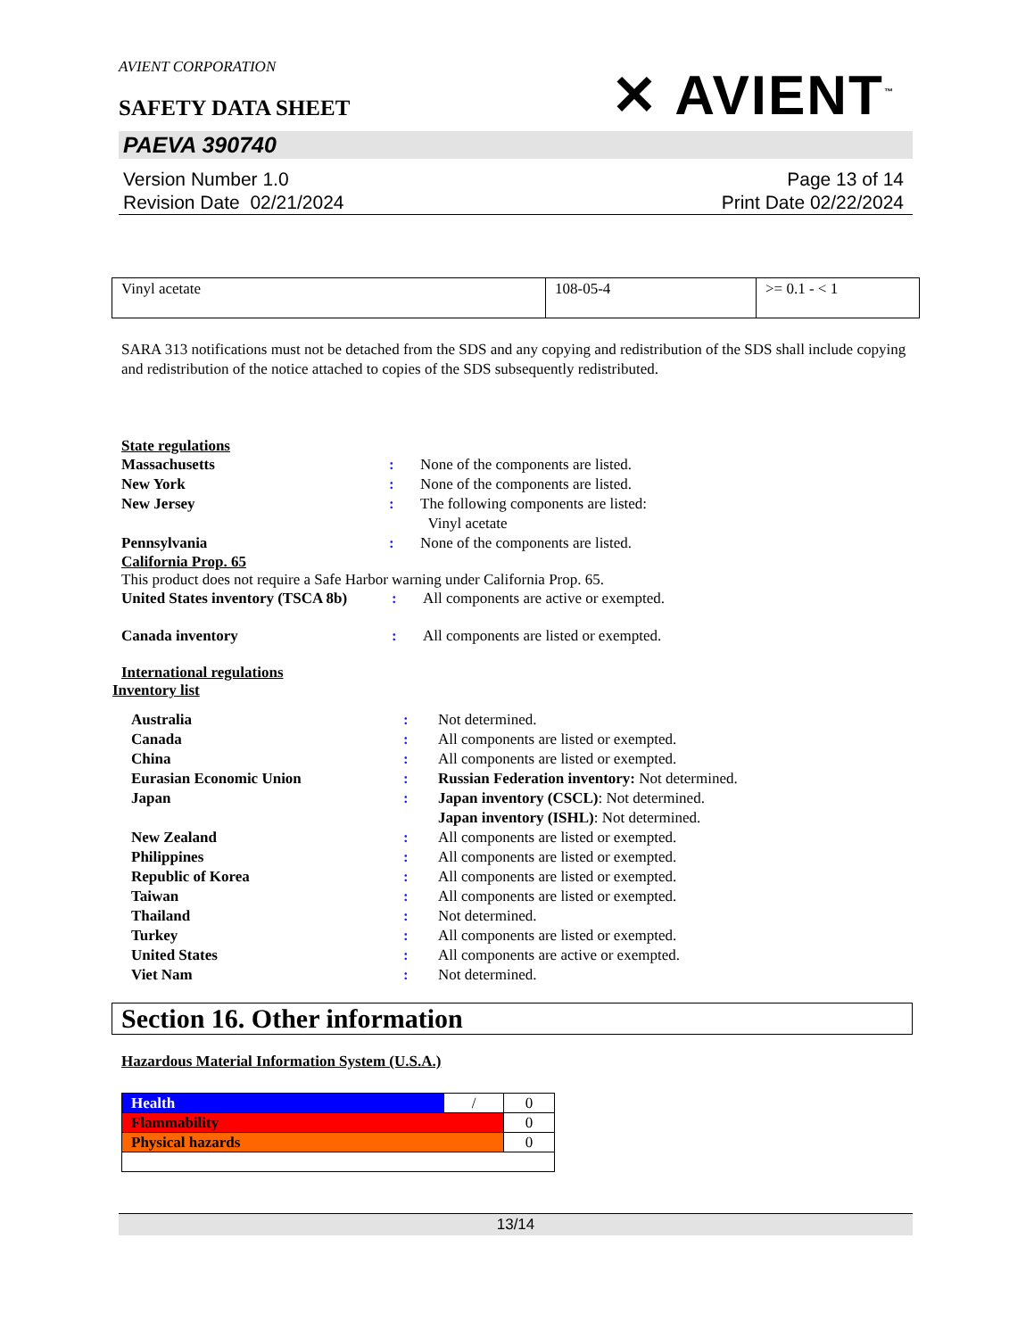AVIENT CORPORATION
✕ AVIENT<sup>™</sup>
SAFETY DATA SHEET
PAEVA 390740
Version Number 1.0
Revision Date 02/21/2024
Page 13 of 14
Print Date 02/22/2024
| Vinyl acetate | 108-05-4 | >= 0.1 - < 1 |
SARA 313 notifications must not be detached from the SDS and any copying and redistribution of the SDS shall include copying and redistribution of the notice attached to copies of the SDS subsequently redistributed.
State regulations
Massachusetts: None of the components are listed.
New York: None of the components are listed.
New Jersey: The following components are listed:
Vinyl acetate
Pennsylvania: None of the components are listed.
California Prop. 65
This product does not require a Safe Harbor warning under California Prop. 65.
United States inventory (TSCA 8b): All components are active or exempted.
Canada inventory: All components are listed or exempted.
International regulations
Inventory list
Australia: Not determined.
Canada: All components are listed or exempted.
China: All components are listed or exempted.
Eurasian Economic Union: Russian Federation inventory: Not determined.
Japan: Japan inventory (CSCL): Not determined.
Japan inventory (ISHL): Not determined.
New Zealand: All components are listed or exempted.
Philippines: All components are listed or exempted.
Republic of Korea: All components are listed or exempted.
Taiwan: All components are listed or exempted.
Thailand: Not determined.
Turkey: All components are listed or exempted.
United States: All components are active or exempted.
Viet Nam: Not determined.
Section 16. Other information
Hazardous Material Information System (U.S.A.)
| Health | / | 0 |
| Flammability | | 0 |
| Physical hazards | | 0 |
13/14